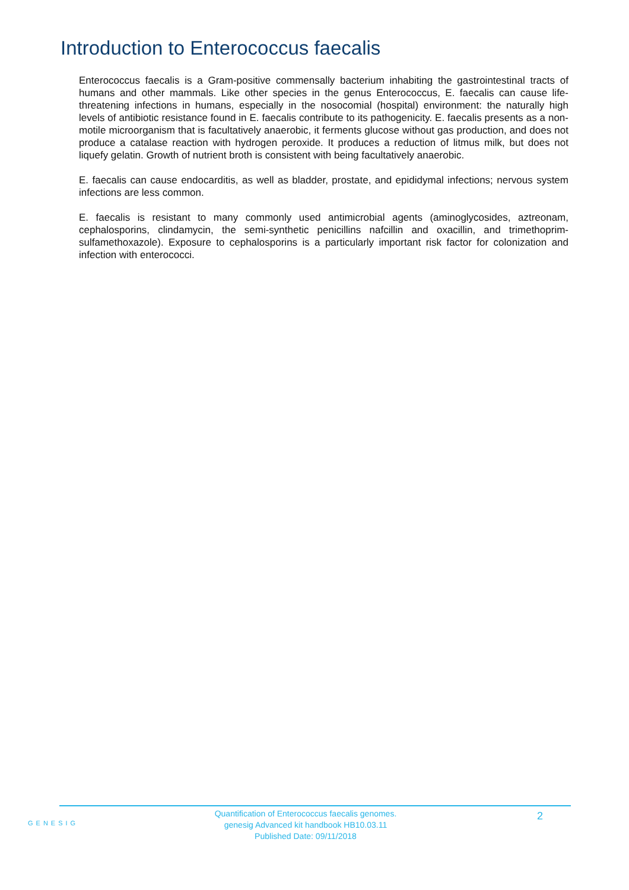Introduction to Enterococcus faecalis
Enterococcus faecalis is a Gram-positive commensally bacterium inhabiting the gastrointestinal tracts of humans and other mammals. Like other species in the genus Enterococcus, E. faecalis can cause life-threatening infections in humans, especially in the nosocomial (hospital) environment: the naturally high levels of antibiotic resistance found in E. faecalis contribute to its pathogenicity. E. faecalis presents as a non-motile microorganism that is facultatively anaerobic, it ferments glucose without gas production, and does not produce a catalase reaction with hydrogen peroxide. It produces a reduction of litmus milk, but does not liquefy gelatin. Growth of nutrient broth is consistent with being facultatively anaerobic.
E. faecalis can cause endocarditis, as well as bladder, prostate, and epididymal infections; nervous system infections are less common.
E. faecalis is resistant to many commonly used antimicrobial agents (aminoglycosides, aztreonam, cephalosporins, clindamycin, the semi-synthetic penicillins nafcillin and oxacillin, and trimethoprim-sulfamethoxazole). Exposure to cephalosporins is a particularly important risk factor for colonization and infection with enterococci.
GENESIG
Quantification of Enterococcus faecalis genomes.
genesig Advanced kit handbook HB10.03.11
Published Date: 09/11/2018
2